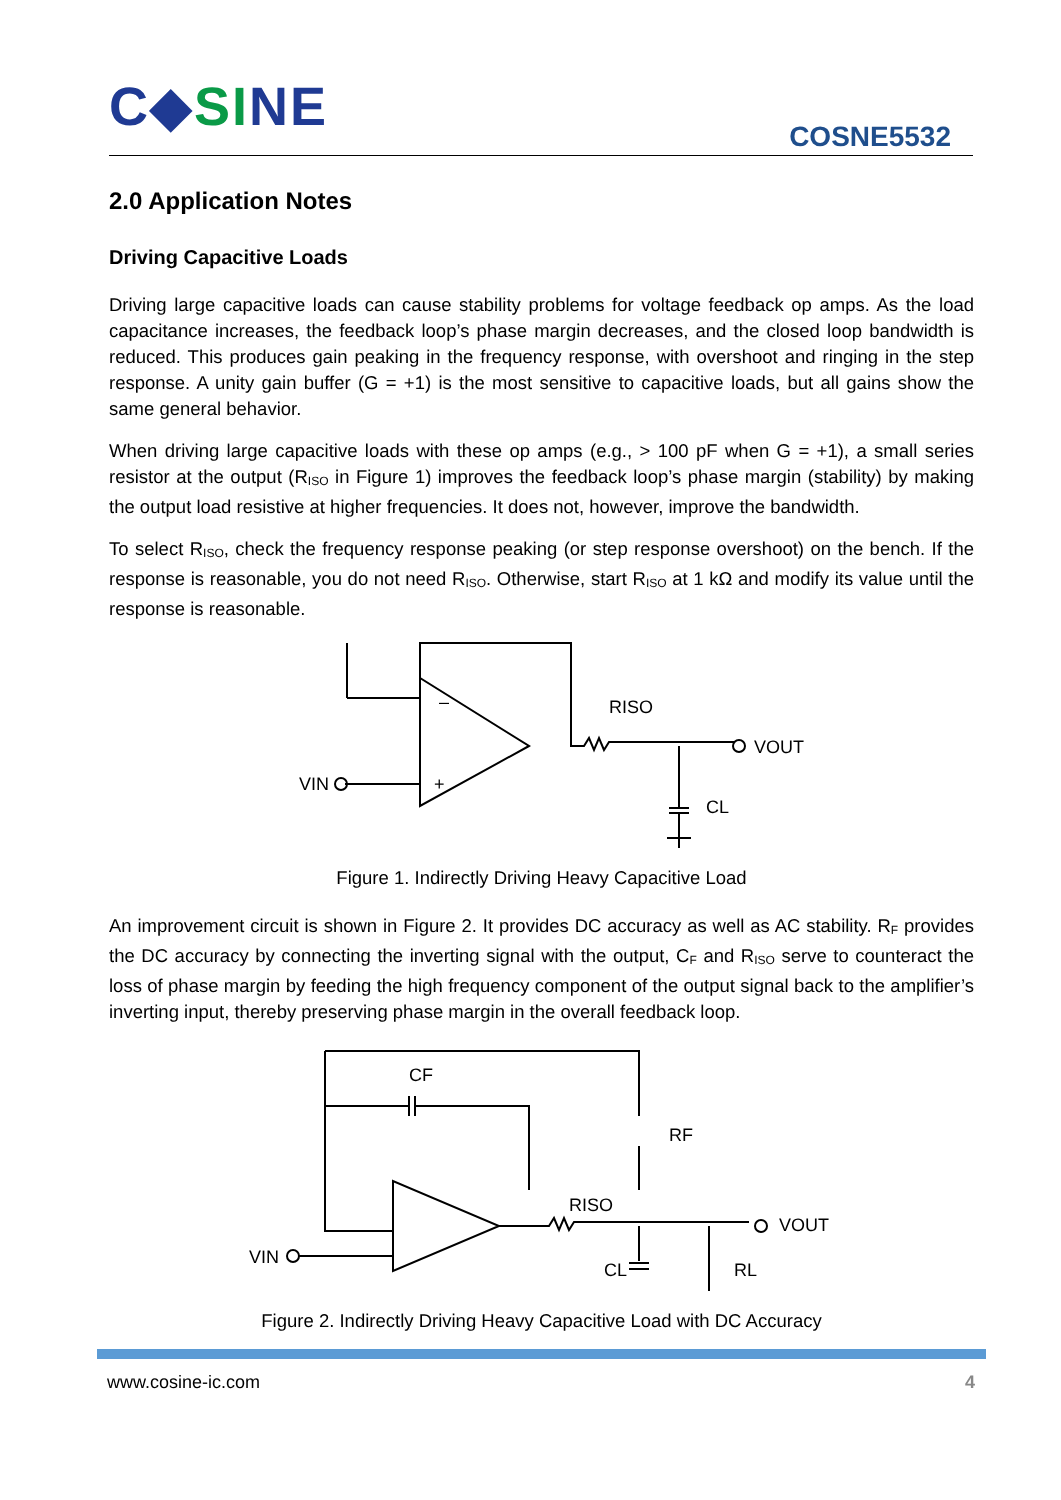C◆SINE COSNE5532
2.0 Application Notes
Driving Capacitive Loads
Driving large capacitive loads can cause stability problems for voltage feedback op amps. As the load capacitance increases, the feedback loop’s phase margin decreases, and the closed loop bandwidth is reduced. This produces gain peaking in the frequency response, with overshoot and ringing in the step response. A unity gain buffer (G = +1) is the most sensitive to capacitive loads, but all gains show the same general behavior.
When driving large capacitive loads with these op amps (e.g., > 100 pF when G = +1), a small series resistor at the output (R<sub>ISO</sub> in Figure 1) improves the feedback loop’s phase margin (stability) by making the output load resistive at higher frequencies. It does not, however, improve the bandwidth.
To select R<sub>ISO</sub>, check the frequency response peaking (or step response overshoot) on the bench. If the response is reasonable, you do not need R<sub>ISO</sub>. Otherwise, start R<sub>ISO</sub> at 1 kΩ and modify its value until the response is reasonable.
–
+
RISO
VOUT
VIN
CL
Figure 1. Indirectly Driving Heavy Capacitive Load
An improvement circuit is shown in Figure 2. It provides DC accuracy as well as AC stability. R<sub>F</sub> provides the DC accuracy by connecting the inverting signal with the output, C<sub>F</sub> and R<sub>ISO</sub> serve to counteract the loss of phase margin by feeding the high frequency component of the output signal back to the amplifier’s inverting input, thereby preserving phase margin in the overall feedback loop.
CF
RF
RISO
VOUT
VIN
CL
RL
Figure 2. Indirectly Driving Heavy Capacitive Load with DC Accuracy
4 www.cosine-ic.com